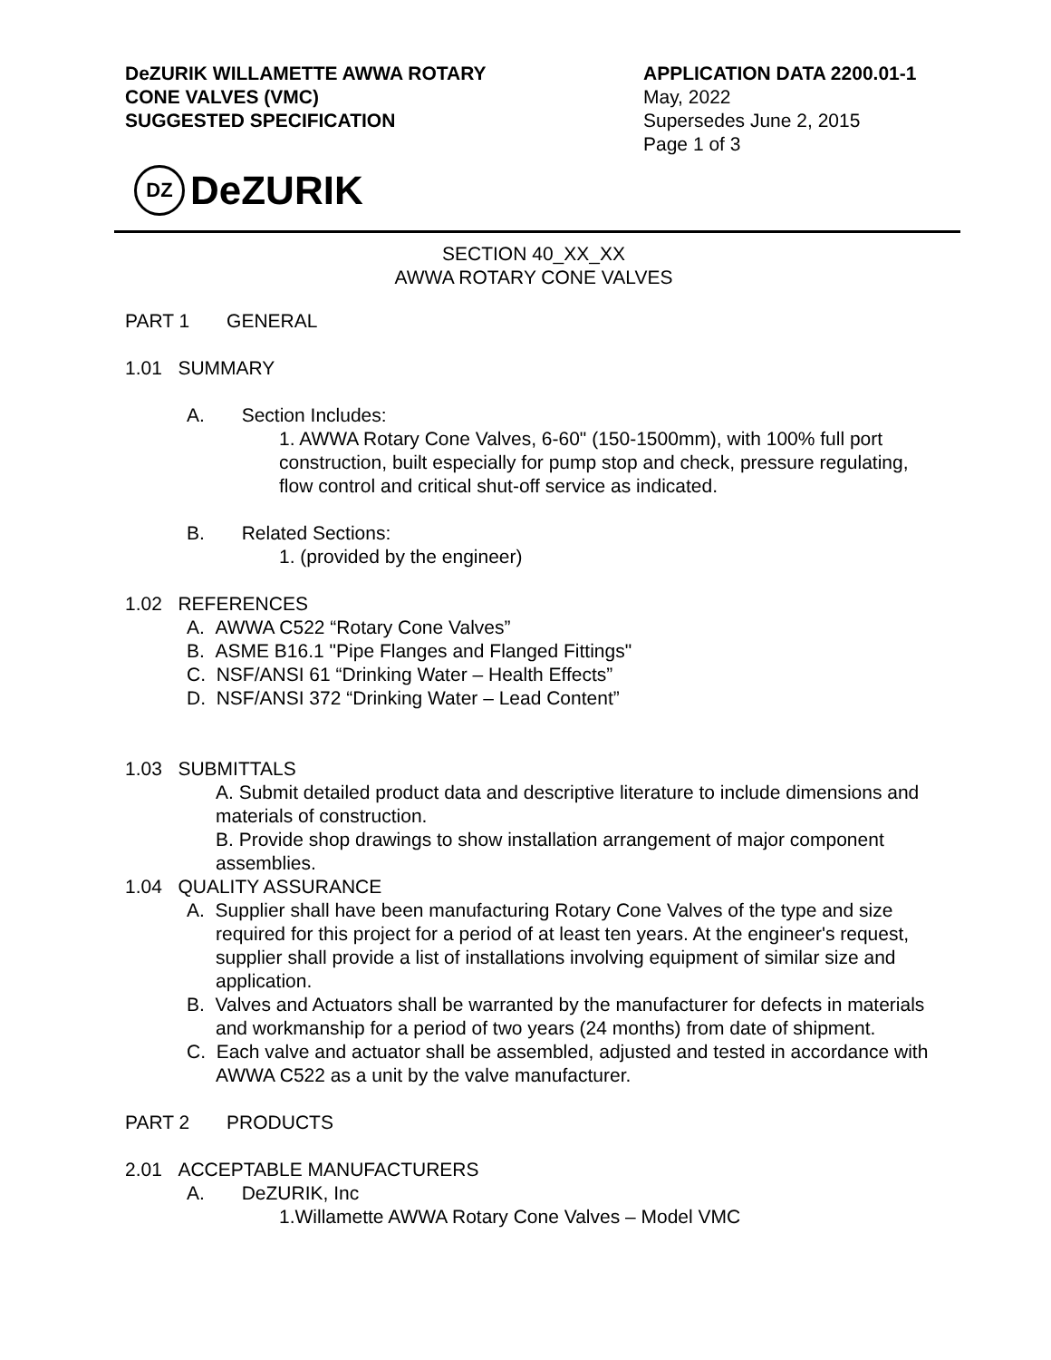DeZURIK WILLAMETTE AWWA ROTARY
CONE VALVES (VMC)
SUGGESTED SPECIFICATION
APPLICATION DATA 2200.01-1
May, 2022
Supersedes June 2, 2015
Page 1 of 3
DZ
DeZURIK
SECTION 40_XX_XX
AWWA ROTARY CONE VALVES
PART 1 GENERAL
1.01 SUMMARY
A. Section Includes:
1. AWWA Rotary Cone Valves, 6-60" (150-1500mm), with 100% full port construction, built especially for pump stop and check, pressure regulating, flow control and critical shut-off service as indicated.
B. Related Sections:
1. (provided by the engineer)
1.02 REFERENCES
A. AWWA C522 “Rotary Cone Valves”
B. ASME B16.1 "Pipe Flanges and Flanged Fittings"
C. NSF/ANSI 61 “Drinking Water – Health Effects”
D. NSF/ANSI 372 “Drinking Water – Lead Content”
1.03 SUBMITTALS
A. Submit detailed product data and descriptive literature to include dimensions and materials of construction.
B. Provide shop drawings to show installation arrangement of major component assemblies.
1.04 QUALITY ASSURANCE
A. Supplier shall have been manufacturing Rotary Cone Valves of the type and size required for this project for a period of at least ten years. At the engineer's request, supplier shall provide a list of installations involving equipment of similar size and application.
B. Valves and Actuators shall be warranted by the manufacturer for defects in materials and workmanship for a period of two years (24 months) from date of shipment.
C. Each valve and actuator shall be assembled, adjusted and tested in accordance with AWWA C522 as a unit by the valve manufacturer.
PART 2 PRODUCTS
2.01 ACCEPTABLE MANUFACTURERS
A. DeZURIK, Inc
1.Willamette AWWA Rotary Cone Valves – Model VMC